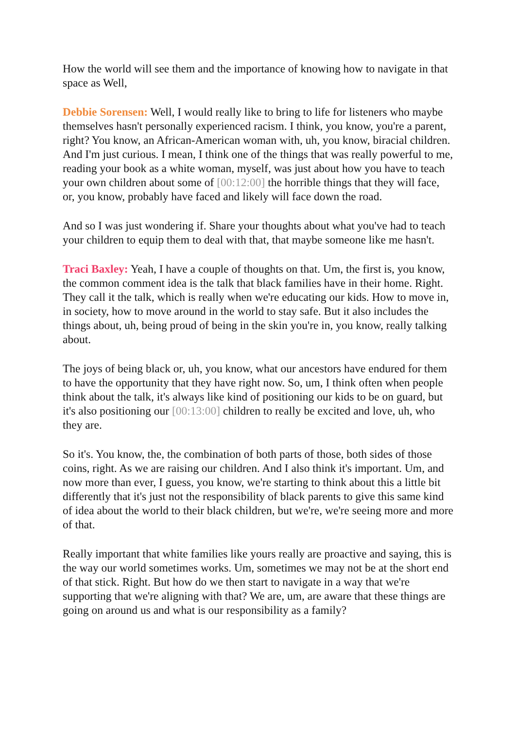How the world will see them and the importance of knowing how to navigate in that space as Well,
Debbie Sorensen: Well, I would really like to bring to life for listeners who maybe themselves hasn't personally experienced racism. I think, you know, you're a parent, right? You know, an African-American woman with, uh, you know, biracial children. And I'm just curious. I mean, I think one of the things that was really powerful to me, reading your book as a white woman, myself, was just about how you have to teach your own children about some of [00:12:00] the horrible things that they will face, or, you know, probably have faced and likely will face down the road.
And so I was just wondering if. Share your thoughts about what you've had to teach your children to equip them to deal with that, that maybe someone like me hasn't.
Traci Baxley: Yeah, I have a couple of thoughts on that. Um, the first is, you know, the common comment idea is the talk that black families have in their home. Right. They call it the talk, which is really when we're educating our kids. How to move in, in society, how to move around in the world to stay safe. But it also includes the things about, uh, being proud of being in the skin you're in, you know, really talking about.
The joys of being black or, uh, you know, what our ancestors have endured for them to have the opportunity that they have right now. So, um, I think often when people think about the talk, it's always like kind of positioning our kids to be on guard, but it's also positioning our [00:13:00] children to really be excited and love, uh, who they are.
So it's. You know, the, the combination of both parts of those, both sides of those coins, right. As we are raising our children. And I also think it's important. Um, and now more than ever, I guess, you know, we're starting to think about this a little bit differently that it's just not the responsibility of black parents to give this same kind of idea about the world to their black children, but we're, we're seeing more and more of that.
Really important that white families like yours really are proactive and saying, this is the way our world sometimes works. Um, sometimes we may not be at the short end of that stick. Right. But how do we then start to navigate in a way that we're supporting that we're aligning with that? We are, um, are aware that these things are going on around us and what is our responsibility as a family?